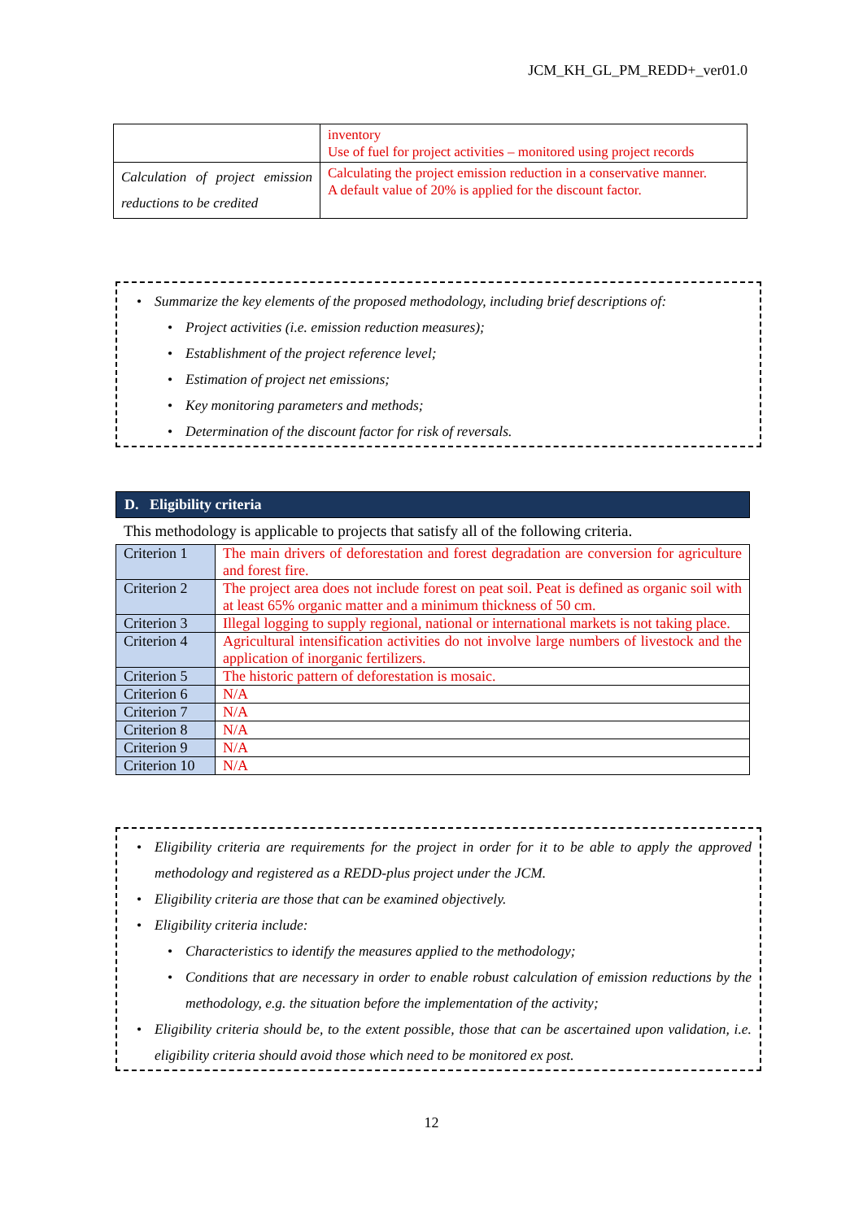JCM_KH_GL_PM_REDD+_ver01.0
| | inventory Use of fuel for project activities – monitored using project records |
| Calculation of project emission reductions to be credited | Calculating the project emission reduction in a conservative manner. A default value of 20% is applied for the discount factor. |
• Summarize the key elements of the proposed methodology, including brief descriptions of:
• Project activities (i.e. emission reduction measures);
• Establishment of the project reference level;
• Estimation of project net emissions;
• Key monitoring parameters and methods;
• Determination of the discount factor for risk of reversals.
D. Eligibility criteria
This methodology is applicable to projects that satisfy all of the following criteria.
| Criterion 1 | The main drivers of deforestation and forest degradation are conversion for agriculture and forest fire. |
| Criterion 2 | The project area does not include forest on peat soil. Peat is defined as organic soil with at least 65% organic matter and a minimum thickness of 50 cm. |
| Criterion 3 | Illegal logging to supply regional, national or international markets is not taking place. |
| Criterion 4 | Agricultural intensification activities do not involve large numbers of livestock and the application of inorganic fertilizers. |
| Criterion 5 | The historic pattern of deforestation is mosaic. |
| Criterion 6 | N/A |
| Criterion 7 | N/A |
| Criterion 8 | N/A |
| Criterion 9 | N/A |
| Criterion 10 | N/A |
• Eligibility criteria are requirements for the project in order for it to be able to apply the approved methodology and registered as a REDD-plus project under the JCM.
• Eligibility criteria are those that can be examined objectively.
• Eligibility criteria include:
• Characteristics to identify the measures applied to the methodology;
• Conditions that are necessary in order to enable robust calculation of emission reductions by the methodology, e.g. the situation before the implementation of the activity;
• Eligibility criteria should be, to the extent possible, those that can be ascertained upon validation, i.e. eligibility criteria should avoid those which need to be monitored ex post.
12